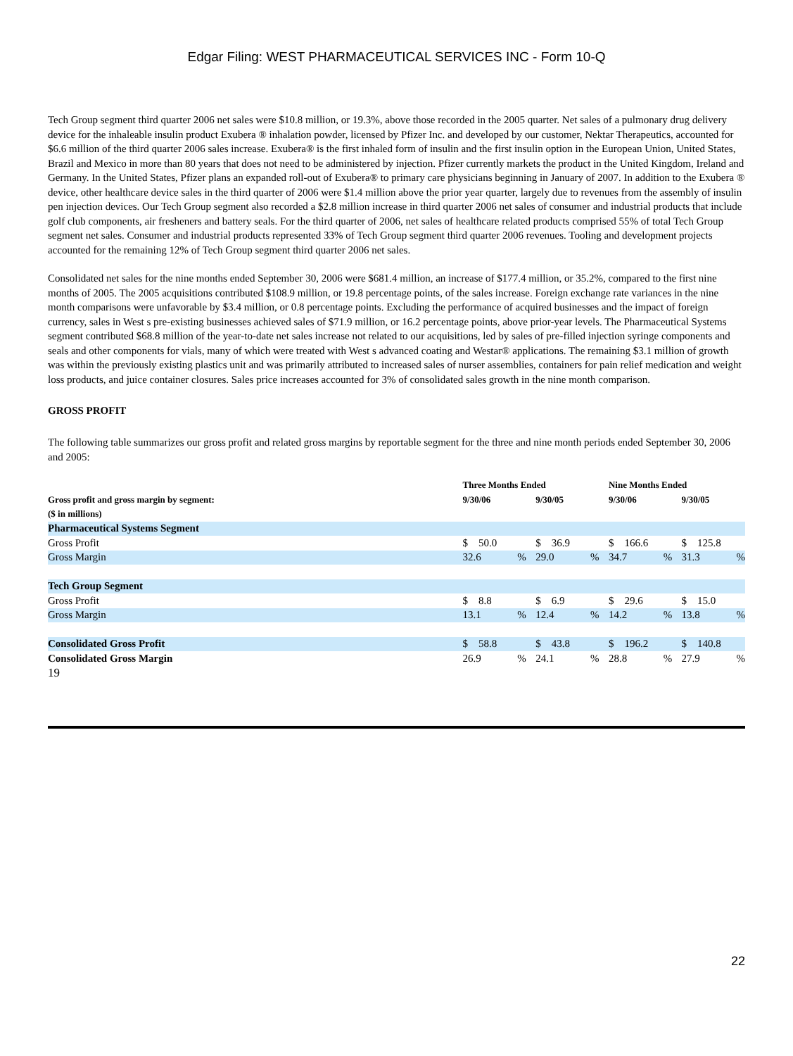Edgar Filing: WEST PHARMACEUTICAL SERVICES INC - Form 10-Q
Tech Group segment third quarter 2006 net sales were $10.8 million, or 19.3%, above those recorded in the 2005 quarter. Net sales of a pulmonary drug delivery device for the inhaleable insulin product Exubera ® inhalation powder, licensed by Pfizer Inc. and developed by our customer, Nektar Therapeutics, accounted for $6.6 million of the third quarter 2006 sales increase. Exubera® is the first inhaled form of insulin and the first insulin option in the European Union, United States, Brazil and Mexico in more than 80 years that does not need to be administered by injection. Pfizer currently markets the product in the United Kingdom, Ireland and Germany. In the United States, Pfizer plans an expanded roll-out of Exubera® to primary care physicians beginning in January of 2007. In addition to the Exubera ® device, other healthcare device sales in the third quarter of 2006 were $1.4 million above the prior year quarter, largely due to revenues from the assembly of insulin pen injection devices. Our Tech Group segment also recorded a $2.8 million increase in third quarter 2006 net sales of consumer and industrial products that include golf club components, air fresheners and battery seals. For the third quarter of 2006, net sales of healthcare related products comprised 55% of total Tech Group segment net sales. Consumer and industrial products represented 33% of Tech Group segment third quarter 2006 revenues. Tooling and development projects accounted for the remaining 12% of Tech Group segment third quarter 2006 net sales.
Consolidated net sales for the nine months ended September 30, 2006 were $681.4 million, an increase of $177.4 million, or 35.2%, compared to the first nine months of 2005. The 2005 acquisitions contributed $108.9 million, or 19.8 percentage points, of the sales increase. Foreign exchange rate variances in the nine month comparisons were unfavorable by $3.4 million, or 0.8 percentage points. Excluding the performance of acquired businesses and the impact of foreign currency, sales in West s pre-existing businesses achieved sales of $71.9 million, or 16.2 percentage points, above prior-year levels. The Pharmaceutical Systems segment contributed $68.8 million of the year-to-date net sales increase not related to our acquisitions, led by sales of pre-filled injection syringe components and seals and other components for vials, many of which were treated with West s advanced coating and Westar® applications. The remaining $3.1 million of growth was within the previously existing plastics unit and was primarily attributed to increased sales of nurser assemblies, containers for pain relief medication and weight loss products, and juice container closures. Sales price increases accounted for 3% of consolidated sales growth in the nine month comparison.
GROSS PROFIT
The following table summarizes our gross profit and related gross margins by reportable segment for the three and nine month periods ended September 30, 2006 and 2005:
| | Three Months Ended | | | | Nine Months Ended | | | |
| --- | --- | --- | --- | --- | --- | --- | --- | --- |
| Gross profit and gross margin by segment: | 9/30/06 | | 9/30/05 | | 9/30/06 | | 9/30/05 | |
| ($ in millions) | | | | | | | | |
| Pharmaceutical Systems Segment | | | | | | | | |
| Gross Profit | $ 50.0 | | $ 36.9 | | $ 166.6 | | $ 125.8 | |
| Gross Margin | 32.6 | % | 29.0 | % | 34.7 | % | 31.3 | % |
| Tech Group Segment | | | | | | | | |
| Gross Profit | $ 8.8 | | $ 6.9 | | $ 29.6 | | $ 15.0 | |
| Gross Margin | 13.1 | % | 12.4 | % | 14.2 | % | 13.8 | % |
| Consolidated Gross Profit | $ 58.8 | | $ 43.8 | | $ 196.2 | | $ 140.8 | |
| Consolidated Gross Margin | 26.9 | % | 24.1 | % | 28.8 | % | 27.9 | % |
19
22